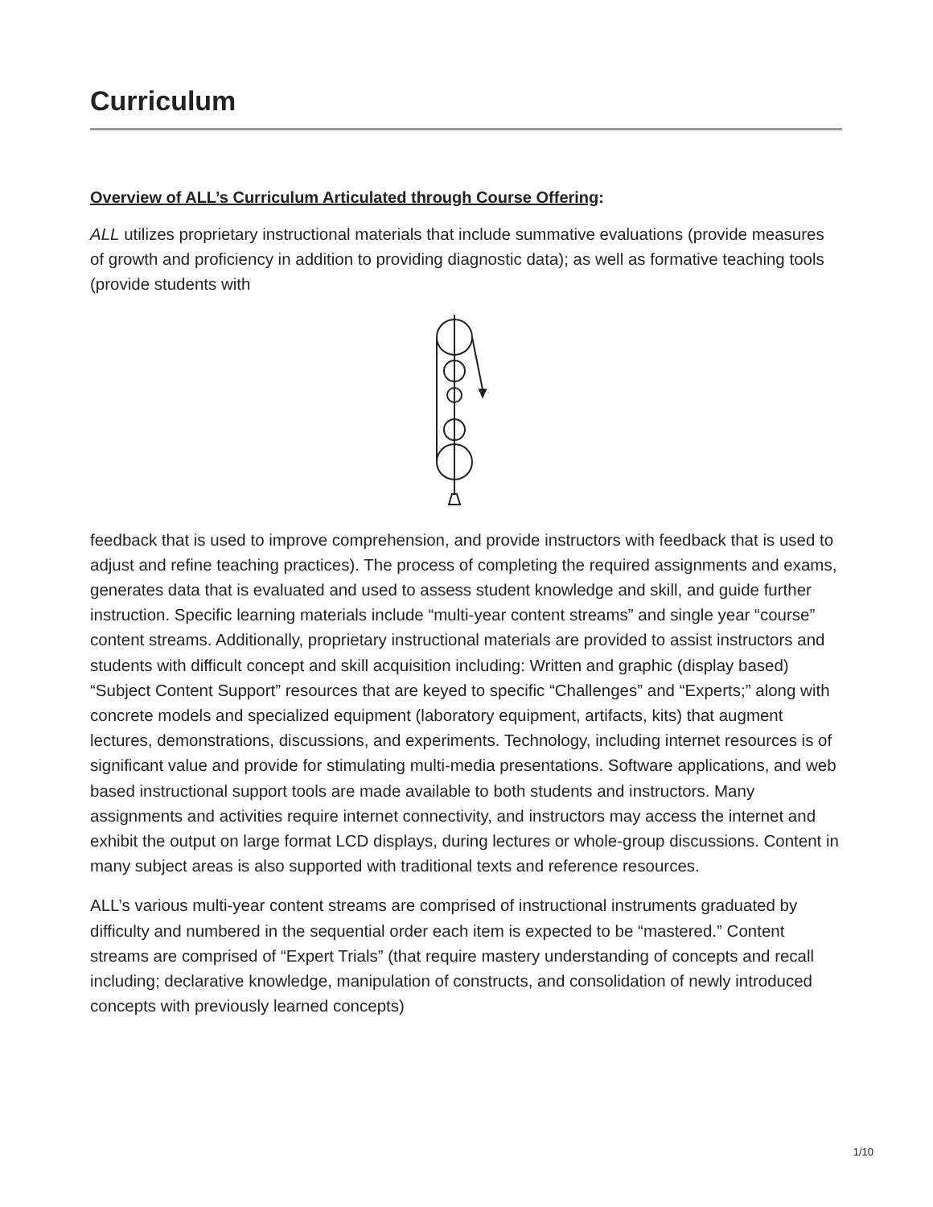Curriculum
Overview of ALL’s Curriculum Articulated through Course Offering:
ALL utilizes proprietary instructional materials that include summative evaluations (provide measures of growth and proficiency in addition to providing diagnostic data); as well as formative teaching tools (provide students with
feedback that is used to improve comprehension, and provide instructors with feedback that is used to adjust and refine teaching practices). The process of completing the required assignments and exams, generates data that is evaluated and used to assess student knowledge and skill, and guide further instruction. Specific learning materials include “multi-year content streams” and single year “course” content streams. Additionally, proprietary instructional materials are provided to assist instructors and students with difficult concept and skill acquisition including: Written and graphic (display based) “Subject Content Support” resources that are keyed to specific “Challenges” and “Experts;” along with concrete models and specialized equipment (laboratory equipment, artifacts, kits) that augment lectures, demonstrations, discussions, and experiments. Technology, including internet resources is of significant value and provide for stimulating multi-media presentations. Software applications, and web based instructional support tools are made available to both students and instructors. Many assignments and activities require internet connectivity, and instructors may access the internet and exhibit the output on large format LCD displays, during lectures or whole-group discussions. Content in many subject areas is also supported with traditional texts and reference resources.
ALL’s various multi-year content streams are comprised of instructional instruments graduated by difficulty and numbered in the sequential order each item is expected to be “mastered.” Content streams are comprised of “Expert Trials” (that require mastery understanding of concepts and recall including; declarative knowledge, manipulation of constructs, and consolidation of newly introduced concepts with previously learned concepts)
1/10